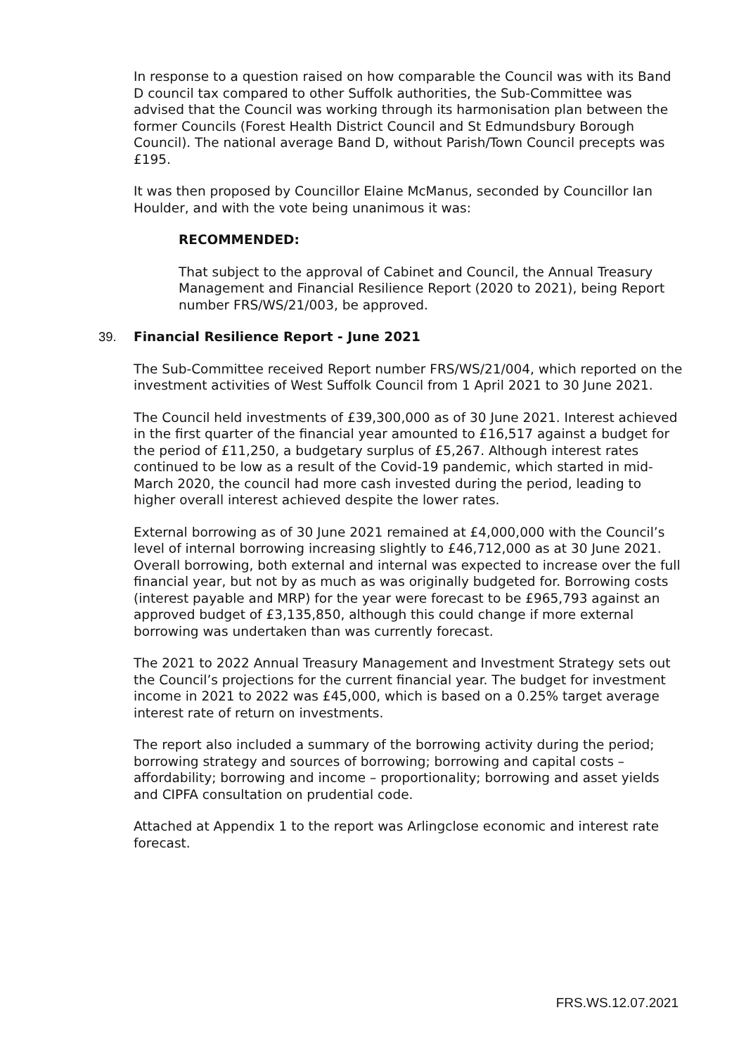In response to a question raised on how comparable the Council was with its Band D council tax compared to other Suffolk authorities, the Sub-Committee was advised that the Council was working through its harmonisation plan between the former Councils (Forest Health District Council and St Edmundsbury Borough Council). The national average Band D, without Parish/Town Council precepts was £195.
It was then proposed by Councillor Elaine McManus, seconded by Councillor Ian Houlder, and with the vote being unanimous it was:
RECOMMENDED:
That subject to the approval of Cabinet and Council, the Annual Treasury Management and Financial Resilience Report (2020 to 2021), being Report number FRS/WS/21/003, be approved.
39. Financial Resilience Report - June 2021
The Sub-Committee received Report number FRS/WS/21/004, which reported on the investment activities of West Suffolk Council from 1 April 2021 to 30 June 2021.
The Council held investments of £39,300,000 as of 30 June 2021. Interest achieved in the first quarter of the financial year amounted to £16,517 against a budget for the period of £11,250, a budgetary surplus of £5,267. Although interest rates continued to be low as a result of the Covid-19 pandemic, which started in mid-March 2020, the council had more cash invested during the period, leading to higher overall interest achieved despite the lower rates.
External borrowing as of 30 June 2021 remained at £4,000,000 with the Council’s level of internal borrowing increasing slightly to £46,712,000 as at 30 June 2021. Overall borrowing, both external and internal was expected to increase over the full financial year, but not by as much as was originally budgeted for. Borrowing costs (interest payable and MRP) for the year were forecast to be £965,793 against an approved budget of £3,135,850, although this could change if more external borrowing was undertaken than was currently forecast.
The 2021 to 2022 Annual Treasury Management and Investment Strategy sets out the Council’s projections for the current financial year. The budget for investment income in 2021 to 2022 was £45,000, which is based on a 0.25% target average interest rate of return on investments.
The report also included a summary of the borrowing activity during the period; borrowing strategy and sources of borrowing; borrowing and capital costs – affordability; borrowing and income – proportionality; borrowing and asset yields and CIPFA consultation on prudential code.
Attached at Appendix 1 to the report was Arlingclose economic and interest rate forecast.
FRS.WS.12.07.2021